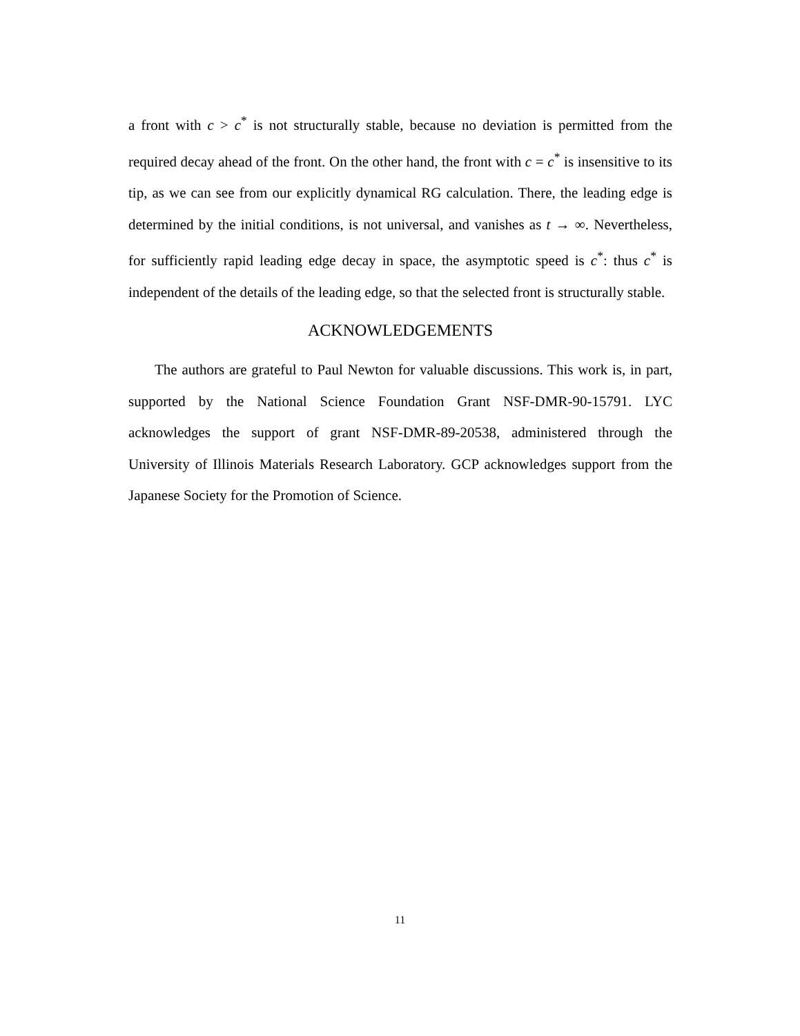a front with c > c<sup>*</sup> is not structurally stable, because no deviation is permitted from the required decay ahead of the front. On the other hand, the front with c = c<sup>*</sup> is insensitive to its tip, as we can see from our explicitly dynamical RG calculation. There, the leading edge is determined by the initial conditions, is not universal, and vanishes as t → ∞. Nevertheless, for sufficiently rapid leading edge decay in space, the asymptotic speed is c<sup>*</sup>: thus c<sup>*</sup> is independent of the details of the leading edge, so that the selected front is structurally stable.
ACKNOWLEDGEMENTS
The authors are grateful to Paul Newton for valuable discussions. This work is, in part, supported by the National Science Foundation Grant NSF-DMR-90-15791. LYC acknowledges the support of grant NSF-DMR-89-20538, administered through the University of Illinois Materials Research Laboratory. GCP acknowledges support from the Japanese Society for the Promotion of Science.
11